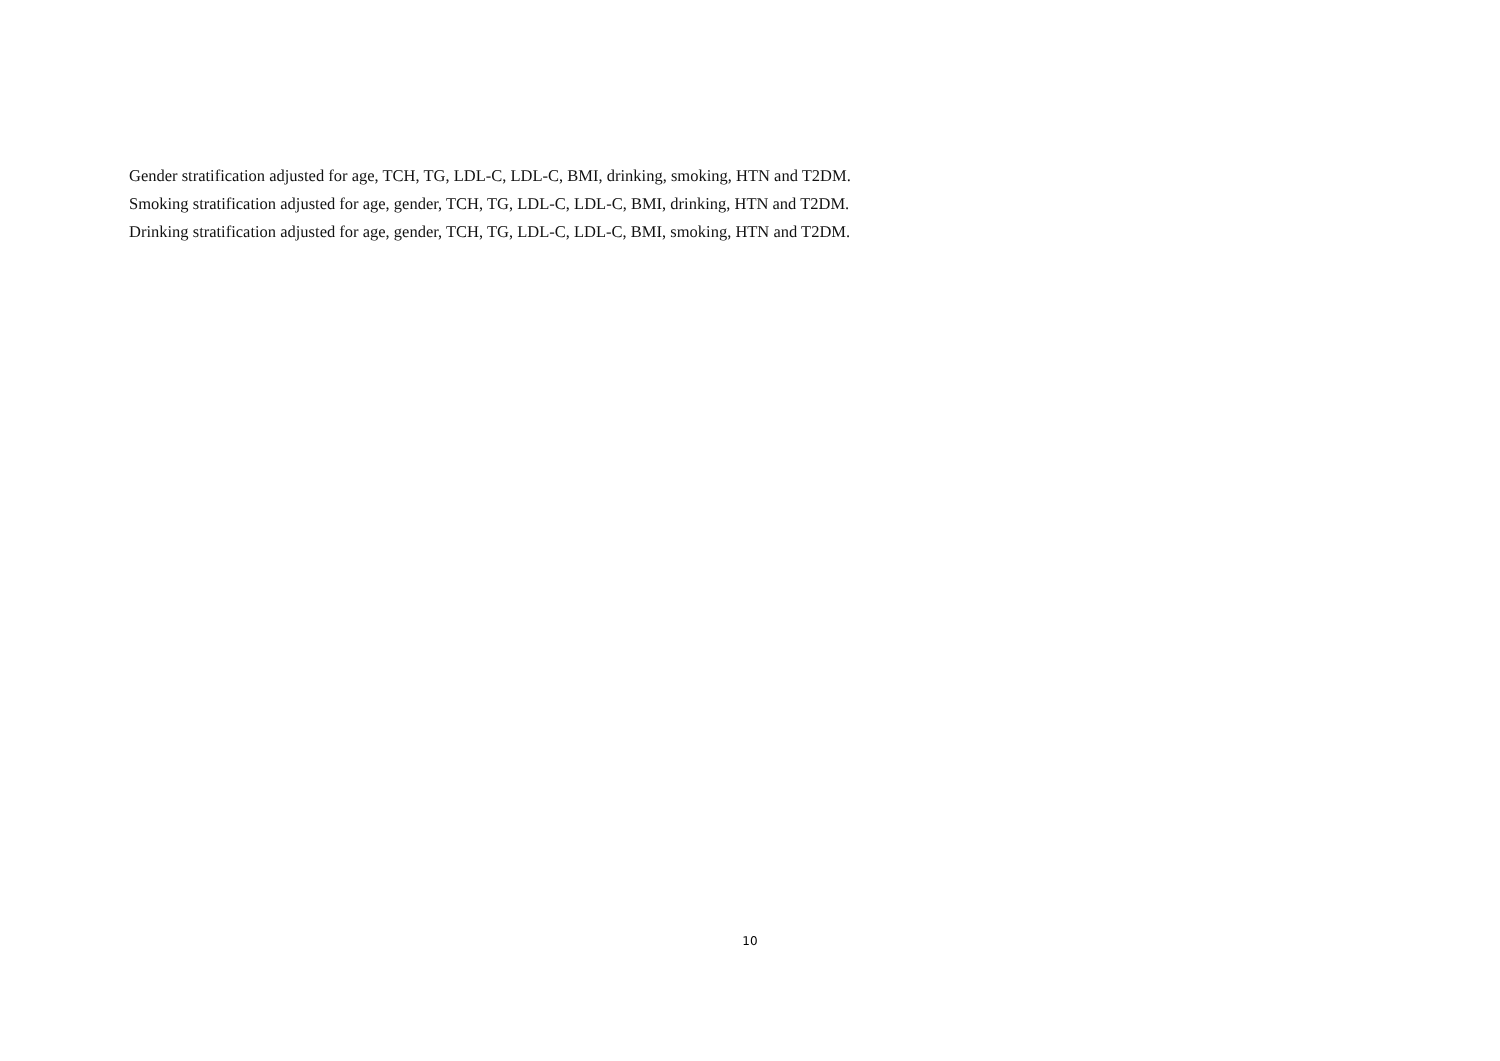Gender stratification adjusted for age, TCH, TG, LDL-C, LDL-C, BMI, drinking, smoking, HTN and T2DM.
Smoking stratification adjusted for age, gender, TCH, TG, LDL-C, LDL-C, BMI, drinking, HTN and T2DM.
Drinking stratification adjusted for age, gender, TCH, TG, LDL-C, LDL-C, BMI, smoking, HTN and T2DM.
10